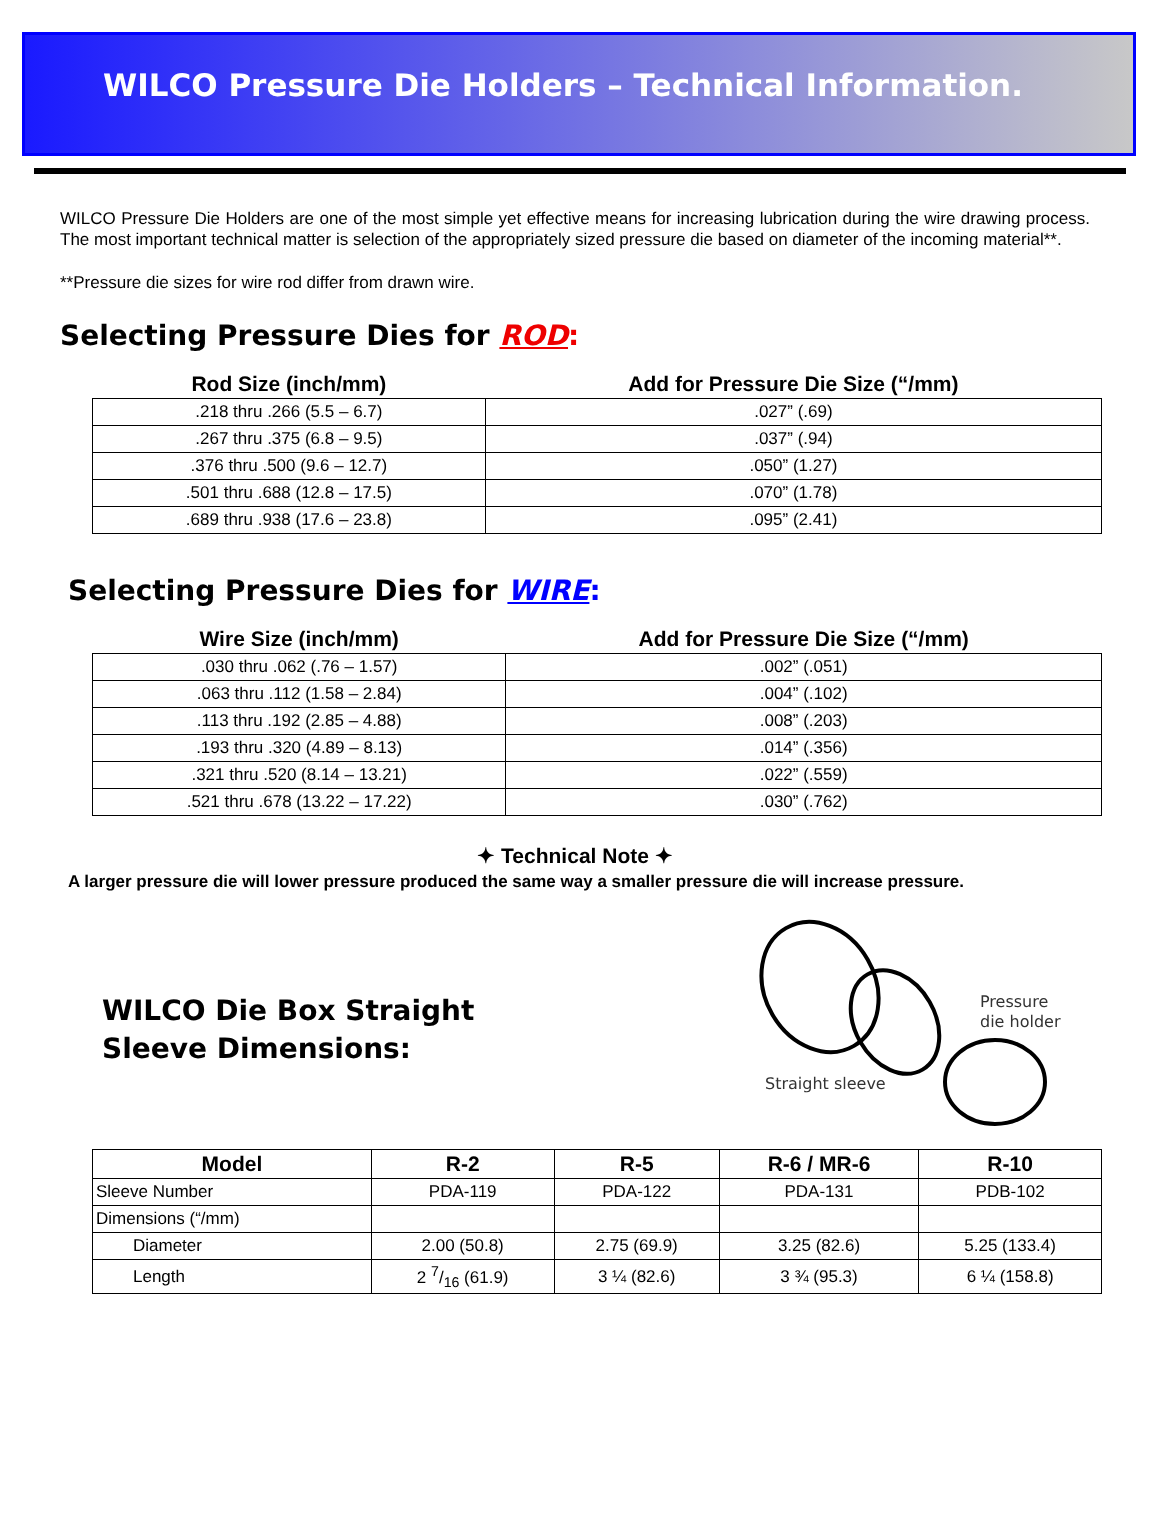WILCO Pressure Die Holders – Technical Information.
WILCO Pressure Die Holders are one of the most simple yet effective means for increasing lubrication during the wire drawing process. The most important technical matter is selection of the appropriately sized pressure die based on diameter of the incoming material**.
**Pressure die sizes for wire rod differ from drawn wire.
Selecting Pressure Dies for ROD:
| Rod Size (inch/mm) | Add for Pressure Die Size (“/mm) |
| --- | --- |
| .218 thru .266 (5.5 – 6.7) | .027” (.69) |
| .267 thru .375 (6.8 – 9.5) | .037” (.94) |
| .376 thru .500 (9.6 – 12.7) | .050” (1.27) |
| .501 thru .688 (12.8 – 17.5) | .070” (1.78) |
| .689 thru .938 (17.6 – 23.8) | .095” (2.41) |
Selecting Pressure Dies for WIRE:
| Wire Size (inch/mm) | Add for Pressure Die Size (“/mm) |
| --- | --- |
| .030 thru .062 (.76 – 1.57) | .002” (.051) |
| .063 thru .112 (1.58 – 2.84) | .004” (.102) |
| .113 thru .192 (2.85 – 4.88) | .008” (.203) |
| .193 thru .320 (4.89 – 8.13) | .014” (.356) |
| .321 thru .520 (8.14 – 13.21) | .022” (.559) |
| .521 thru .678 (13.22 – 17.22) | .030” (.762) |
✦ Technical Note ✦
A larger pressure die will lower pressure produced the same way a smaller pressure die will increase pressure.
WILCO Die Box Straight
Sleeve Dimensions:
Pressure
die holder
Straight sleeve
| Model | R-2 | R-5 | R-6 / MR-6 | R-10 |
| --- | --- | --- | --- | --- |
| Sleeve Number | PDA-119 | PDA-122 | PDA-131 | PDB-102 |
| Dimensions (“/mm) | | | | |
| Diameter | 2.00 (50.8) | 2.75 (69.9) | 3.25 (82.6) | 5.25 (133.4) |
| Length | 2 7/16 (61.9) | 3 ¼ (82.6) | 3 ¾ (95.3) | 6 ¼ (158.8) |